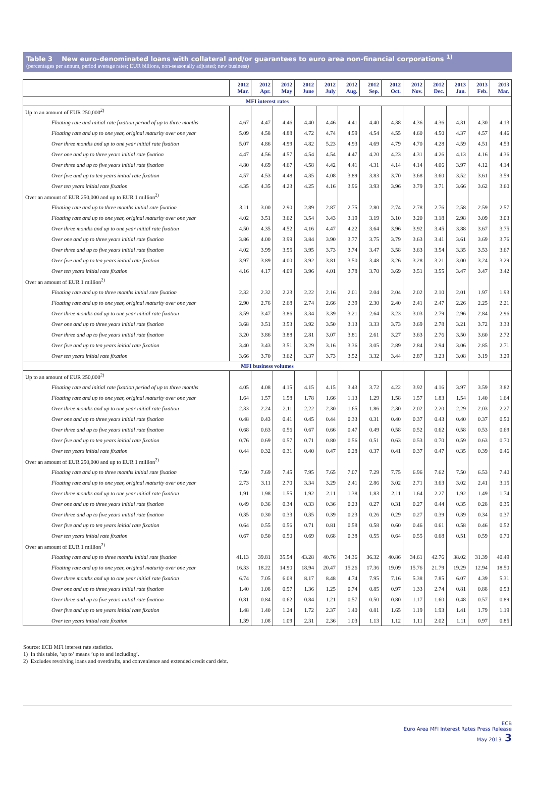Table 3 New euro-denominated loans with collateral and/or guarantees to euro area non-financial corporations <sup>1)</sup>
(percentages per annum, period average rates; EUR billions, non-seasonally adjusted; new business)
| | 2012 Mar. | 2012 Apr. | 2012 May | 2012 June | 2012 July | 2012 Aug. | 2012 Sep. | 2012 Oct. | 2012 Nov. | 2012 Dec. | 2013 Jan. | 2013 Feb. | 2013 Mar. |
| --- | --- | --- | --- | --- | --- | --- | --- | --- | --- | --- | --- | --- | --- |
| MFI interest rates | | | | | | | | | | | | | |
| Up to an amount of EUR 250,000<sup>2)</sup> | | | | | | | | | | | | | |
| Floating rate and initial rate fixation period of up to three months | 4.67 | 4.47 | 4.46 | 4.40 | 4.46 | 4.41 | 4.40 | 4.38 | 4.36 | 4.36 | 4.31 | 4.30 | 4.13 |
| Floating rate and up to one year, original maturity over one year | 5.09 | 4.58 | 4.88 | 4.72 | 4.74 | 4.59 | 4.54 | 4.55 | 4.60 | 4.50 | 4.37 | 4.57 | 4.46 |
| Over three months and up to one year initial rate fixation | 5.07 | 4.86 | 4.99 | 4.82 | 5.23 | 4.93 | 4.69 | 4.79 | 4.70 | 4.28 | 4.59 | 4.51 | 4.53 |
| Over one and up to three years initial rate fixation | 4.47 | 4.56 | 4.57 | 4.54 | 4.54 | 4.47 | 4.20 | 4.23 | 4.31 | 4.26 | 4.13 | 4.16 | 4.36 |
| Over three and up to five years initial rate fixation | 4.80 | 4.69 | 4.67 | 4.58 | 4.42 | 4.41 | 4.31 | 4.14 | 4.14 | 4.06 | 3.97 | 4.12 | 4.14 |
| Over five and up to ten years initial rate fixation | 4.57 | 4.53 | 4.48 | 4.35 | 4.08 | 3.89 | 3.83 | 3.70 | 3.68 | 3.60 | 3.52 | 3.61 | 3.59 |
| Over ten years initial rate fixation | 4.35 | 4.35 | 4.23 | 4.25 | 4.16 | 3.96 | 3.93 | 3.96 | 3.79 | 3.71 | 3.66 | 3.62 | 3.60 |
| Over an amount of EUR 250,000 and up to EUR 1 million<sup>2)</sup> | | | | | | | | | | | | | |
| Floating rate and up to three months initial rate fixation | 3.11 | 3.00 | 2.90 | 2.89 | 2.87 | 2.75 | 2.80 | 2.74 | 2.78 | 2.76 | 2.58 | 2.59 | 2.57 |
| Floating rate and up to one year, original maturity over one year | 4.02 | 3.51 | 3.62 | 3.54 | 3.43 | 3.19 | 3.19 | 3.10 | 3.20 | 3.18 | 2.98 | 3.09 | 3.03 |
| Over three months and up to one year initial rate fixation | 4.50 | 4.35 | 4.52 | 4.16 | 4.47 | 4.22 | 3.64 | 3.96 | 3.92 | 3.45 | 3.88 | 3.67 | 3.75 |
| Over one and up to three years initial rate fixation | 3.86 | 4.00 | 3.99 | 3.84 | 3.90 | 3.77 | 3.75 | 3.79 | 3.63 | 3.41 | 3.61 | 3.69 | 3.76 |
| Over three and up to five years initial rate fixation | 4.02 | 3.99 | 3.95 | 3.95 | 3.73 | 3.74 | 3.47 | 3.58 | 3.63 | 3.54 | 3.35 | 3.53 | 3.67 |
| Over five and up to ten years initial rate fixation | 3.97 | 3.89 | 4.00 | 3.92 | 3.81 | 3.50 | 3.48 | 3.26 | 3.28 | 3.21 | 3.00 | 3.24 | 3.29 |
| Over ten years initial rate fixation | 4.16 | 4.17 | 4.09 | 3.96 | 4.01 | 3.78 | 3.70 | 3.69 | 3.51 | 3.55 | 3.47 | 3.47 | 3.42 |
| Over an amount of EUR 1 million<sup>2)</sup> | | | | | | | | | | | | | |
| Floating rate and up to three months initial rate fixation | 2.32 | 2.32 | 2.23 | 2.22 | 2.16 | 2.01 | 2.04 | 2.04 | 2.02 | 2.10 | 2.01 | 1.97 | 1.93 |
| Floating rate and up to one year, original maturity over one year | 2.90 | 2.76 | 2.68 | 2.74 | 2.66 | 2.39 | 2.30 | 2.40 | 2.41 | 2.47 | 2.26 | 2.25 | 2.21 |
| Over three months and up to one year initial rate fixation | 3.59 | 3.47 | 3.86 | 3.34 | 3.39 | 3.21 | 2.64 | 3.23 | 3.03 | 2.79 | 2.96 | 2.84 | 2.96 |
| Over one and up to three years initial rate fixation | 3.68 | 3.51 | 3.53 | 3.92 | 3.50 | 3.13 | 3.33 | 3.73 | 3.69 | 2.78 | 3.21 | 3.72 | 3.33 |
| Over three and up to five years initial rate fixation | 3.20 | 3.86 | 3.88 | 2.81 | 3.07 | 3.81 | 2.61 | 3.27 | 3.63 | 2.76 | 3.50 | 3.60 | 2.72 |
| Over five and up to ten years initial rate fixation | 3.40 | 3.43 | 3.51 | 3.29 | 3.16 | 3.36 | 3.05 | 2.89 | 2.84 | 2.94 | 3.06 | 2.85 | 2.71 |
| Over ten years initial rate fixation | 3.66 | 3.70 | 3.62 | 3.37 | 3.73 | 3.52 | 3.32 | 3.44 | 2.87 | 3.23 | 3.08 | 3.19 | 3.29 |
| MFI business volumes | | | | | | | | | | | | | |
| Up to an amount of EUR 250,000<sup>2)</sup> | | | | | | | | | | | | | |
| Floating rate and initial rate fixation period of up to three months | 4.05 | 4.08 | 4.15 | 4.15 | 4.15 | 3.43 | 3.72 | 4.22 | 3.92 | 4.16 | 3.97 | 3.59 | 3.82 |
| Floating rate and up to one year, original maturity over one year | 1.64 | 1.57 | 1.58 | 1.78 | 1.66 | 1.13 | 1.29 | 1.58 | 1.57 | 1.83 | 1.54 | 1.40 | 1.64 |
| Over three months and up to one year initial rate fixation | 2.33 | 2.24 | 2.11 | 2.22 | 2.30 | 1.65 | 1.86 | 2.30 | 2.02 | 2.20 | 2.29 | 2.03 | 2.27 |
| Over one and up to three years initial rate fixation | 0.48 | 0.43 | 0.41 | 0.45 | 0.44 | 0.33 | 0.31 | 0.40 | 0.37 | 0.43 | 0.40 | 0.37 | 0.50 |
| Over three and up to five years initial rate fixation | 0.68 | 0.63 | 0.56 | 0.67 | 0.66 | 0.47 | 0.49 | 0.58 | 0.52 | 0.62 | 0.58 | 0.53 | 0.69 |
| Over five and up to ten years initial rate fixation | 0.76 | 0.69 | 0.57 | 0.71 | 0.80 | 0.56 | 0.51 | 0.63 | 0.53 | 0.70 | 0.59 | 0.63 | 0.70 |
| Over ten years initial rate fixation | 0.44 | 0.32 | 0.31 | 0.40 | 0.47 | 0.28 | 0.37 | 0.41 | 0.37 | 0.47 | 0.35 | 0.39 | 0.46 |
| Over an amount of EUR 250,000 and up to EUR 1 million<sup>2)</sup> | | | | | | | | | | | | | |
| Floating rate and up to three months initial rate fixation | 7.50 | 7.69 | 7.45 | 7.95 | 7.65 | 7.07 | 7.29 | 7.75 | 6.96 | 7.62 | 7.50 | 6.53 | 7.40 |
| Floating rate and up to one year, original maturity over one year | 2.73 | 3.11 | 2.70 | 3.34 | 3.29 | 2.41 | 2.86 | 3.02 | 2.71 | 3.63 | 3.02 | 2.41 | 3.15 |
| Over three months and up to one year initial rate fixation | 1.91 | 1.98 | 1.55 | 1.92 | 2.11 | 1.38 | 1.83 | 2.11 | 1.64 | 2.27 | 1.92 | 1.49 | 1.74 |
| Over one and up to three years initial rate fixation | 0.49 | 0.36 | 0.34 | 0.33 | 0.36 | 0.23 | 0.27 | 0.31 | 0.27 | 0.44 | 0.35 | 0.28 | 0.35 |
| Over three and up to five years initial rate fixation | 0.35 | 0.30 | 0.33 | 0.35 | 0.39 | 0.23 | 0.26 | 0.29 | 0.27 | 0.39 | 0.39 | 0.34 | 0.37 |
| Over five and up to ten years initial rate fixation | 0.64 | 0.55 | 0.56 | 0.71 | 0.81 | 0.58 | 0.58 | 0.60 | 0.46 | 0.61 | 0.58 | 0.46 | 0.52 |
| Over ten years initial rate fixation | 0.67 | 0.50 | 0.50 | 0.69 | 0.68 | 0.38 | 0.55 | 0.64 | 0.55 | 0.68 | 0.51 | 0.59 | 0.70 |
| Over an amount of EUR 1 million<sup>2)</sup> | | | | | | | | | | | | | |
| Floating rate and up to three months initial rate fixation | 41.13 | 39.81 | 35.54 | 43.28 | 40.76 | 34.36 | 36.32 | 40.86 | 34.61 | 42.76 | 38.02 | 31.39 | 40.49 |
| Floating rate and up to one year, original maturity over one year | 16.33 | 18.22 | 14.90 | 18.94 | 20.47 | 15.26 | 17.36 | 19.09 | 15.76 | 21.79 | 19.29 | 12.94 | 18.50 |
| Over three months and up to one year initial rate fixation | 6.74 | 7.05 | 6.08 | 8.17 | 8.48 | 4.74 | 7.95 | 7.16 | 5.38 | 7.85 | 6.07 | 4.39 | 5.31 |
| Over one and up to three years initial rate fixation | 1.40 | 1.08 | 0.97 | 1.36 | 1.25 | 0.74 | 0.85 | 0.97 | 1.33 | 2.74 | 0.81 | 0.88 | 0.93 |
| Over three and up to five years initial rate fixation | 0.81 | 0.84 | 0.62 | 0.84 | 1.21 | 0.57 | 0.50 | 0.80 | 1.17 | 1.60 | 0.48 | 0.57 | 0.89 |
| Over five and up to ten years initial rate fixation | 1.48 | 1.40 | 1.24 | 1.72 | 2.37 | 1.40 | 0.81 | 1.65 | 1.19 | 1.93 | 1.41 | 1.79 | 1.19 |
| Over ten years initial rate fixation | 1.39 | 1.08 | 1.09 | 2.31 | 2.36 | 1.03 | 1.13 | 1.12 | 1.11 | 2.02 | 1.11 | 0.97 | 0.85 |
Source: ECB MFI interest rate statistics.
1) In this table, ’up to’ means ’up to and including’.
2) Excludes revolving loans and overdrafts, and convenience and extended credit card debt.
ECB
Euro Area MFI Interest Rates Press Release
May 2013 3